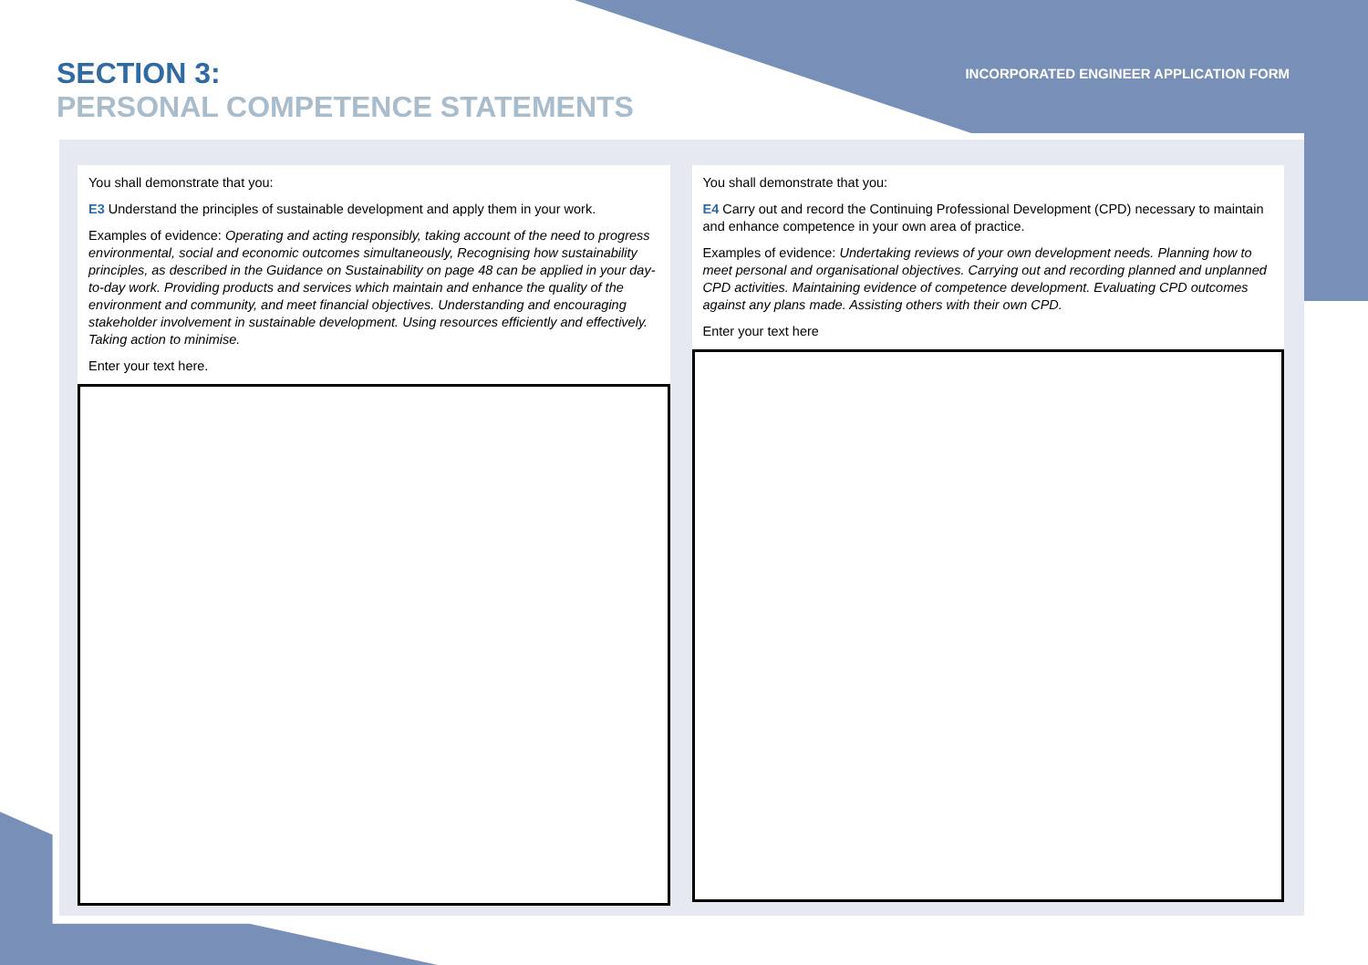SECTION 3:
PERSONAL COMPETENCE STATEMENTS
INCORPORATED ENGINEER APPLICATION FORM
You shall demonstrate that you:
E3 Understand the principles of sustainable development and apply them in your work.
Examples of evidence: Operating and acting responsibly, taking account of the need to progress environmental, social and economic outcomes simultaneously, Recognising how sustainability principles, as described in the Guidance on Sustainability on page 48 can be applied in your day-to-day work. Providing products and services which maintain and enhance the quality of the environment and community, and meet financial objectives. Understanding and encouraging stakeholder involvement in sustainable development. Using resources efficiently and effectively. Taking action to minimise.
Enter your text here.
You shall demonstrate that you:
E4 Carry out and record the Continuing Professional Development (CPD) necessary to maintain and enhance competence in your own area of practice.
Examples of evidence: Undertaking reviews of your own development needs. Planning how to meet personal and organisational objectives. Carrying out and recording planned and unplanned CPD activities. Maintaining evidence of competence development. Evaluating CPD outcomes against any plans made. Assisting others with their own CPD.
Enter your text here